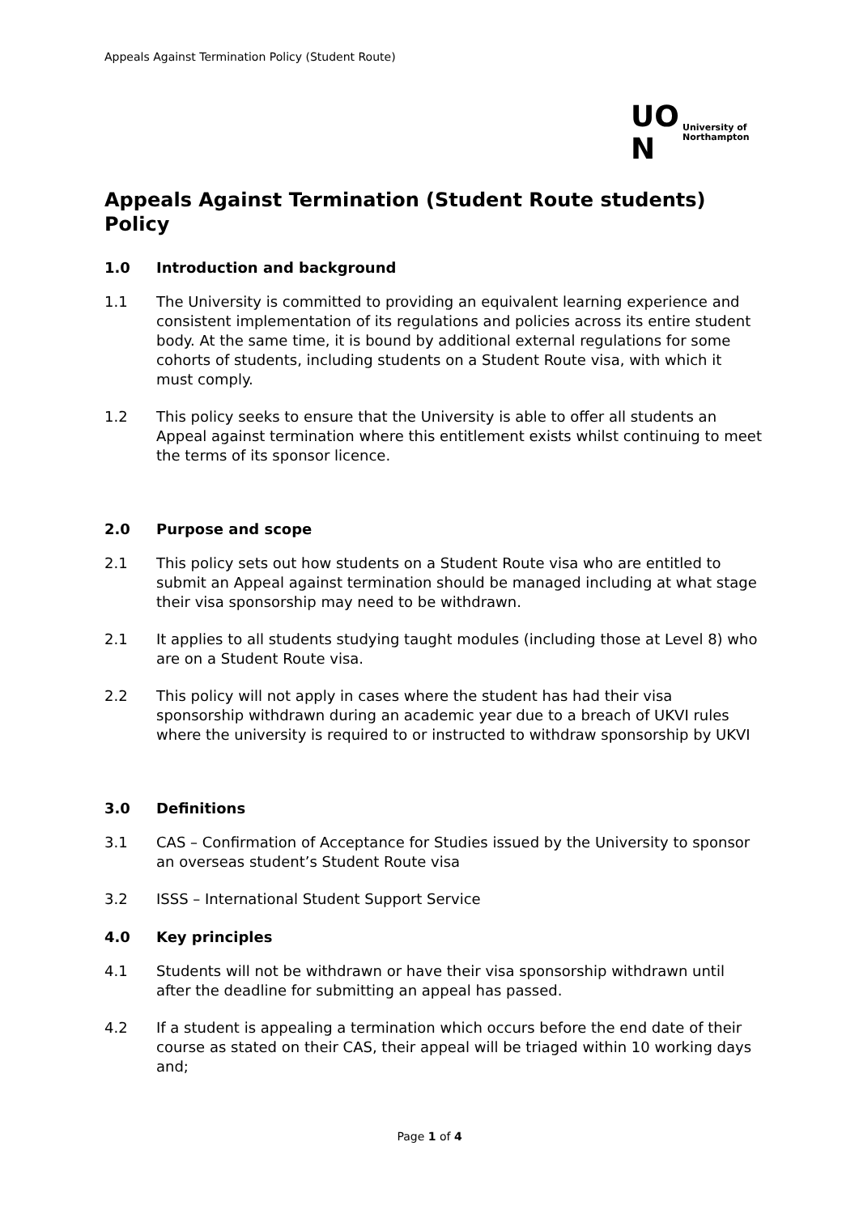Appeals Against Termination Policy (Student Route)
UO
N
University of
Northampton
Appeals Against Termination (Student Route students) Policy
1.0 Introduction and background
1.1 The University is committed to providing an equivalent learning experience and consistent implementation of its regulations and policies across its entire student body. At the same time, it is bound by additional external regulations for some cohorts of students, including students on a Student Route visa, with which it must comply.
1.2 This policy seeks to ensure that the University is able to offer all students an Appeal against termination where this entitlement exists whilst continuing to meet the terms of its sponsor licence.
2.0 Purpose and scope
2.1 This policy sets out how students on a Student Route visa who are entitled to submit an Appeal against termination should be managed including at what stage their visa sponsorship may need to be withdrawn.
2.1 It applies to all students studying taught modules (including those at Level 8) who are on a Student Route visa.
2.2 This policy will not apply in cases where the student has had their visa sponsorship withdrawn during an academic year due to a breach of UKVI rules where the university is required to or instructed to withdraw sponsorship by UKVI
3.0 Definitions
3.1 CAS – Confirmation of Acceptance for Studies issued by the University to sponsor an overseas student’s Student Route visa
3.2 ISSS – International Student Support Service
4.0 Key principles
4.1 Students will not be withdrawn or have their visa sponsorship withdrawn until after the deadline for submitting an appeal has passed.
4.2 If a student is appealing a termination which occurs before the end date of their course as stated on their CAS, their appeal will be triaged within 10 working days and;
Page 1 of 4